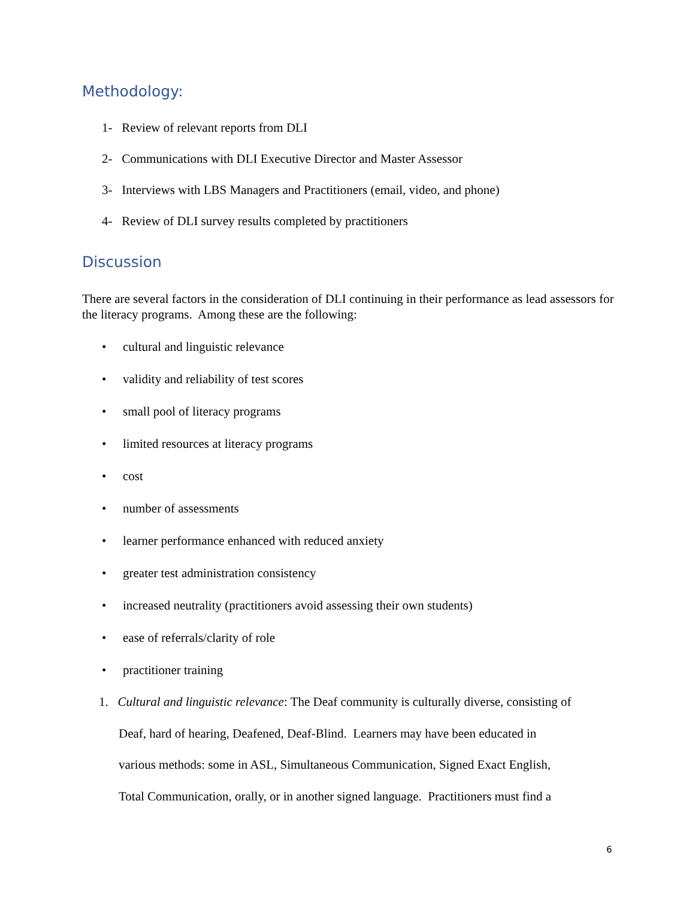Methodology:
1- Review of relevant reports from DLI
2- Communications with DLI Executive Director and Master Assessor
3- Interviews with LBS Managers and Practitioners (email, video, and phone)
4- Review of DLI survey results completed by practitioners
Discussion
There are several factors in the consideration of DLI continuing in their performance as lead assessors for the literacy programs. Among these are the following:
• cultural and linguistic relevance
• validity and reliability of test scores
• small pool of literacy programs
• limited resources at literacy programs
• cost
• number of assessments
• learner performance enhanced with reduced anxiety
• greater test administration consistency
• increased neutrality (practitioners avoid assessing their own students)
• ease of referrals/clarity of role
• practitioner training
1. Cultural and linguistic relevance: The Deaf community is culturally diverse, consisting of
Deaf, hard of hearing, Deafened, Deaf-Blind. Learners may have been educated in
various methods: some in ASL, Simultaneous Communication, Signed Exact English,
Total Communication, orally, or in another signed language. Practitioners must find a
6